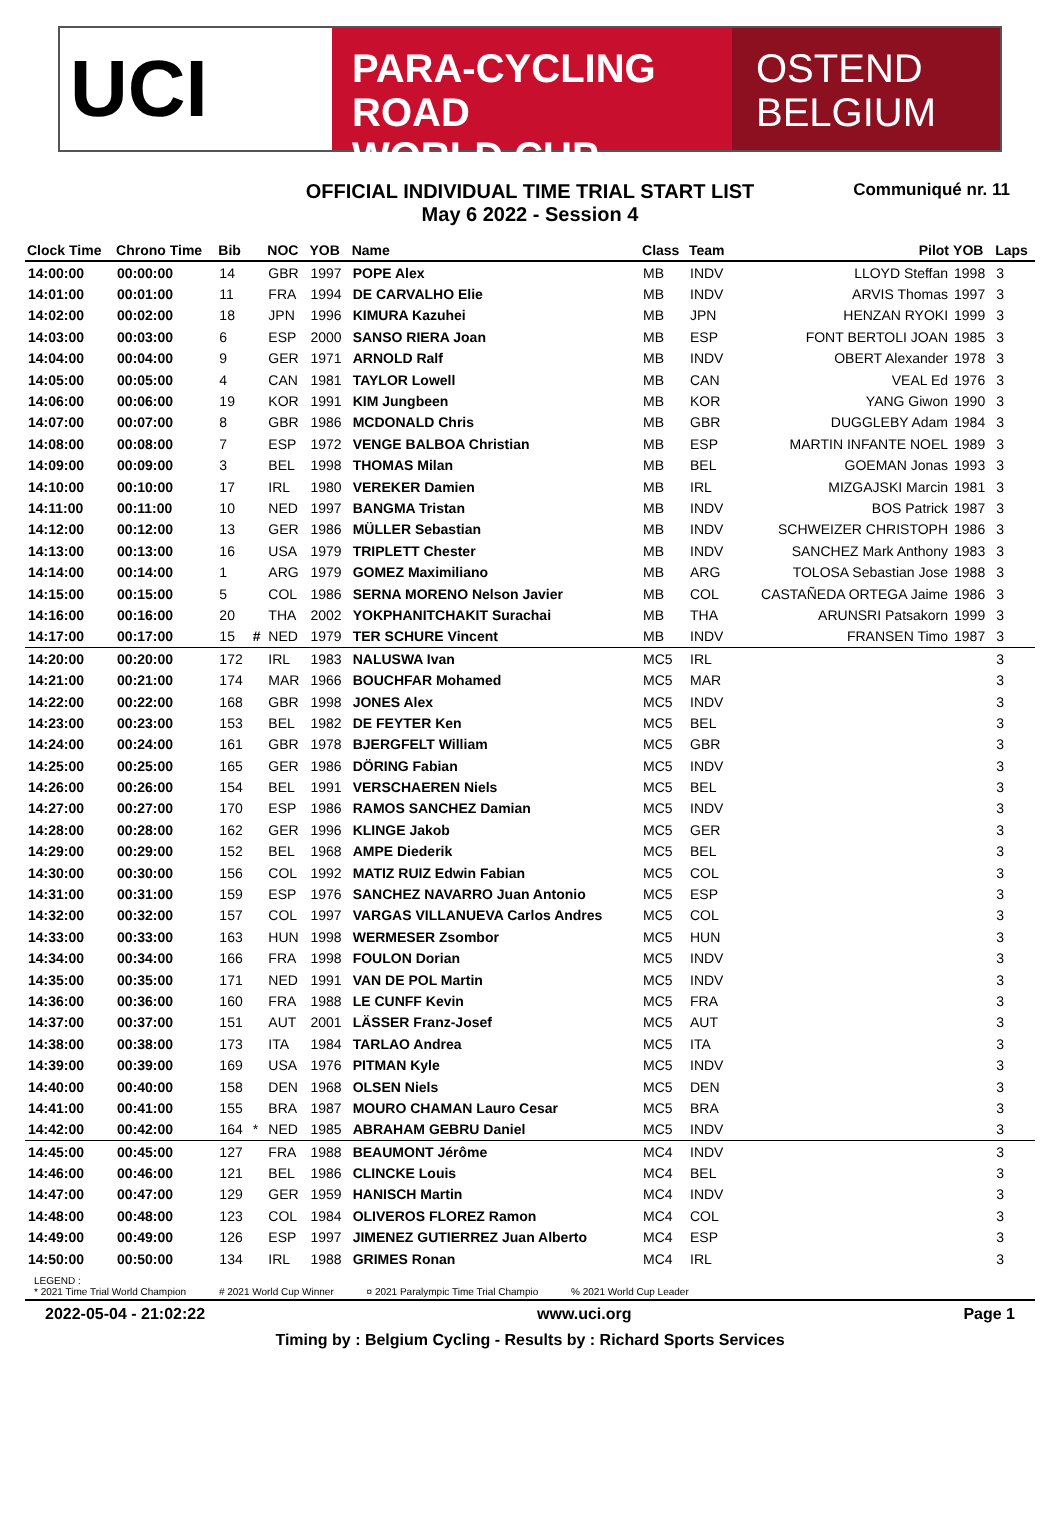UCI
PARA-CYCLING ROAD
WORLD CUP
OSTEND
BELGIUM
OFFICIAL INDIVIDUAL TIME TRIAL START LIST
May 6 2022 - Session 4
Communiqué nr. 11
| Clock Time | Chrono Time | Bib | | NOC | YOB | Name | Class | Team | Pilot | YOB | Laps |
| --- | --- | --- | --- | --- | --- | --- | --- | --- | --- | --- | --- |
| 14:00:00 | 00:00:00 | 14 | | GBR | 1997 | POPE Alex | MB | INDV | LLOYD Steffan | 1998 | 3 |
| 14:01:00 | 00:01:00 | 11 | | FRA | 1994 | DE CARVALHO Elie | MB | INDV | ARVIS Thomas | 1997 | 3 |
| 14:02:00 | 00:02:00 | 18 | | JPN | 1996 | KIMURA Kazuhei | MB | JPN | HENZAN RYOKI | 1999 | 3 |
| 14:03:00 | 00:03:00 | 6 | | ESP | 2000 | SANSO RIERA Joan | MB | ESP | FONT BERTOLI JOAN | 1985 | 3 |
| 14:04:00 | 00:04:00 | 9 | | GER | 1971 | ARNOLD Ralf | MB | INDV | OBERT Alexander | 1978 | 3 |
| 14:05:00 | 00:05:00 | 4 | | CAN | 1981 | TAYLOR Lowell | MB | CAN | VEAL Ed | 1976 | 3 |
| 14:06:00 | 00:06:00 | 19 | | KOR | 1991 | KIM Jungbeen | MB | KOR | YANG Giwon | 1990 | 3 |
| 14:07:00 | 00:07:00 | 8 | | GBR | 1986 | MCDONALD Chris | MB | GBR | DUGGLEBY Adam | 1984 | 3 |
| 14:08:00 | 00:08:00 | 7 | | ESP | 1972 | VENGE BALBOA Christian | MB | ESP | MARTIN INFANTE NOEL | 1989 | 3 |
| 14:09:00 | 00:09:00 | 3 | | BEL | 1998 | THOMAS Milan | MB | BEL | GOEMAN Jonas | 1993 | 3 |
| 14:10:00 | 00:10:00 | 17 | | IRL | 1980 | VEREKER Damien | MB | IRL | MIZGAJSKI Marcin | 1981 | 3 |
| 14:11:00 | 00:11:00 | 10 | | NED | 1997 | BANGMA Tristan | MB | INDV | BOS Patrick | 1987 | 3 |
| 14:12:00 | 00:12:00 | 13 | | GER | 1986 | MÜLLER Sebastian | MB | INDV | SCHWEIZER CHRISTOPH | 1986 | 3 |
| 14:13:00 | 00:13:00 | 16 | | USA | 1979 | TRIPLETT Chester | MB | INDV | SANCHEZ Mark Anthony | 1983 | 3 |
| 14:14:00 | 00:14:00 | 1 | | ARG | 1979 | GOMEZ Maximiliano | MB | ARG | TOLOSA Sebastian Jose | 1988 | 3 |
| 14:15:00 | 00:15:00 | 5 | | COL | 1986 | SERNA MORENO Nelson Javier | MB | COL | CASTAÑEDA ORTEGA Jaime | 1986 | 3 |
| 14:16:00 | 00:16:00 | 20 | | THA | 2002 | YOKPHANITCHAKIT Surachai | MB | THA | ARUNSRI Patsakorn | 1999 | 3 |
| 14:17:00 | 00:17:00 | 15 | # | NED | 1979 | TER SCHURE Vincent | MB | INDV | FRANSEN Timo | 1987 | 3 |
| 14:20:00 | 00:20:00 | 172 | | IRL | 1983 | NALUSWA Ivan | MC5 | IRL | | | 3 |
| 14:21:00 | 00:21:00 | 174 | | MAR | 1966 | BOUCHFAR Mohamed | MC5 | MAR | | | 3 |
| 14:22:00 | 00:22:00 | 168 | | GBR | 1998 | JONES Alex | MC5 | INDV | | | 3 |
| 14:23:00 | 00:23:00 | 153 | | BEL | 1982 | DE FEYTER Ken | MC5 | BEL | | | 3 |
| 14:24:00 | 00:24:00 | 161 | | GBR | 1978 | BJERGFELT William | MC5 | GBR | | | 3 |
| 14:25:00 | 00:25:00 | 165 | | GER | 1986 | DÖRING Fabian | MC5 | INDV | | | 3 |
| 14:26:00 | 00:26:00 | 154 | | BEL | 1991 | VERSCHAEREN Niels | MC5 | BEL | | | 3 |
| 14:27:00 | 00:27:00 | 170 | | ESP | 1986 | RAMOS SANCHEZ Damian | MC5 | INDV | | | 3 |
| 14:28:00 | 00:28:00 | 162 | | GER | 1996 | KLINGE Jakob | MC5 | GER | | | 3 |
| 14:29:00 | 00:29:00 | 152 | | BEL | 1968 | AMPE Diederik | MC5 | BEL | | | 3 |
| 14:30:00 | 00:30:00 | 156 | | COL | 1992 | MATIZ RUIZ Edwin Fabian | MC5 | COL | | | 3 |
| 14:31:00 | 00:31:00 | 159 | | ESP | 1976 | SANCHEZ NAVARRO Juan Antonio | MC5 | ESP | | | 3 |
| 14:32:00 | 00:32:00 | 157 | | COL | 1997 | VARGAS VILLANUEVA Carlos Andres | MC5 | COL | | | 3 |
| 14:33:00 | 00:33:00 | 163 | | HUN | 1998 | WERMESER Zsombor | MC5 | HUN | | | 3 |
| 14:34:00 | 00:34:00 | 166 | | FRA | 1998 | FOULON Dorian | MC5 | INDV | | | 3 |
| 14:35:00 | 00:35:00 | 171 | | NED | 1991 | VAN DE POL Martin | MC5 | INDV | | | 3 |
| 14:36:00 | 00:36:00 | 160 | | FRA | 1988 | LE CUNFF Kevin | MC5 | FRA | | | 3 |
| 14:37:00 | 00:37:00 | 151 | | AUT | 2001 | LÄSSER Franz-Josef | MC5 | AUT | | | 3 |
| 14:38:00 | 00:38:00 | 173 | | ITA | 1984 | TARLAO Andrea | MC5 | ITA | | | 3 |
| 14:39:00 | 00:39:00 | 169 | | USA | 1976 | PITMAN Kyle | MC5 | INDV | | | 3 |
| 14:40:00 | 00:40:00 | 158 | | DEN | 1968 | OLSEN Niels | MC5 | DEN | | | 3 |
| 14:41:00 | 00:41:00 | 155 | | BRA | 1987 | MOURO CHAMAN Lauro Cesar | MC5 | BRA | | | 3 |
| 14:42:00 | 00:42:00 | 164 | * | NED | 1985 | ABRAHAM GEBRU Daniel | MC5 | INDV | | | 3 |
| 14:45:00 | 00:45:00 | 127 | | FRA | 1988 | BEAUMONT Jérôme | MC4 | INDV | | | 3 |
| 14:46:00 | 00:46:00 | 121 | | BEL | 1986 | CLINCKE Louis | MC4 | BEL | | | 3 |
| 14:47:00 | 00:47:00 | 129 | | GER | 1959 | HANISCH Martin | MC4 | INDV | | | 3 |
| 14:48:00 | 00:48:00 | 123 | | COL | 1984 | OLIVEROS FLOREZ Ramon | MC4 | COL | | | 3 |
| 14:49:00 | 00:49:00 | 126 | | ESP | 1997 | JIMENEZ GUTIERREZ Juan Alberto | MC4 | ESP | | | 3 |
| 14:50:00 | 00:50:00 | 134 | | IRL | 1988 | GRIMES Ronan | MC4 | IRL | | | 3 |
LEGEND :
* 2021 Time Trial World Champion # 2021 World Cup Winner ¤ 2021 Paralympic Time Trial Champio % 2021 World Cup Leader
2022-05-04 - 21:02:22 www.uci.org Page 1
Timing by : Belgium Cycling - Results by : Richard Sports Services